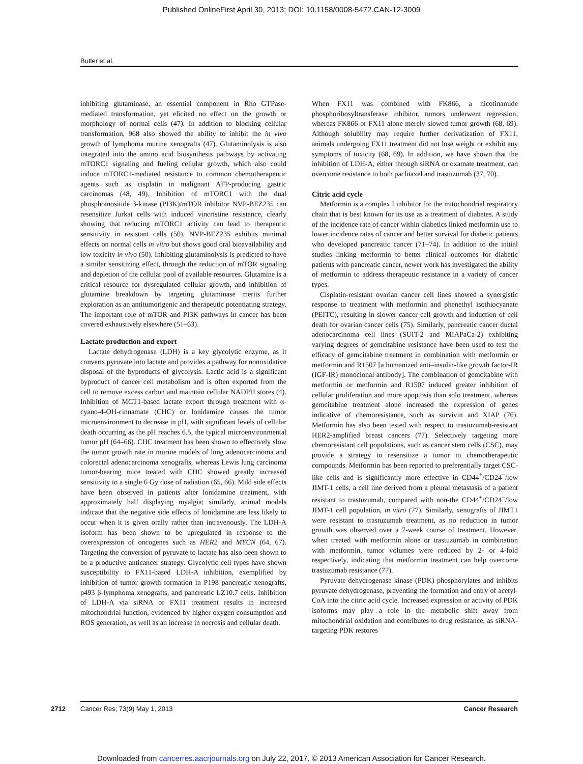Published OnlineFirst April 30, 2013; DOI: 10.1158/0008-5472.CAN-12-3009
Butler et al.
inhibiting glutaminase, an essential component in Rho GTPase-mediated transformation, yet elicited no effect on the growth or morphology of normal cells (47). In addition to blocking cellular transformation, 968 also showed the ability to inhibit the in vivo growth of lymphoma murine xenografts (47). Glutaminolysis is also integrated into the amino acid biosynthesis pathways by activating mTORC1 signaling and fueling cellular growth, which also could induce mTORC1-mediated resistance to common chemotherapeutic agents such as cisplatin in malignant AFP-producing gastric carcinomas (48, 49). Inhibition of mTORC1 with the dual phosphoinositide 3-kinase (PI3K)/mTOR inhibitor NVP-BEZ235 can resensitize Jurkat cells with induced vincristine resistance, clearly showing that reducing mTORC1 activity can lead to therapeutic sensitivity in resistant cells (50). NVP-BEZ235 exhibits minimal effects on normal cells in vitro but shows good oral bioavailability and low toxicity in vivo (50). Inhibiting glutaminolysis is predicted to have a similar sensitizing effect, through the reduction of mTOR signaling and depletion of the cellular pool of available resources. Glutamine is a critical resource for dysregulated cellular growth, and inhibition of glutamine breakdown by targeting glutaminase merits further exploration as an antitumorigenic and therapeutic potentiating strategy. The important role of mTOR and PI3K pathways in cancer has been covered exhaustively elsewhere (51–63).
Lactate production and export
Lactate dehydrogenase (LDH) is a key glycolytic enzyme, as it converts pyruvate into lactate and provides a pathway for nonoxidative disposal of the byproducts of glycolysis. Lactic acid is a significant byproduct of cancer cell metabolism and is often exported from the cell to remove excess carbon and maintain cellular NADPH stores (4). Inhibition of MCT1-based lactate export through treatment with α-cyano-4-OH-cinnamate (CHC) or lonidamine causes the tumor microenvironment to decrease in pH, with significant levels of cellular death occurring as the pH reaches 6.5, the typical microenvironmental tumor pH (64–66). CHC treatment has been shown to effectively slow the tumor growth rate in murine models of lung adenocarcinoma and colorectal adenocarcinoma xenografts, whereas Lewis lung carcinoma tumor-bearing mice treated with CHC showed greatly increased sensitivity to a single 6 Gy dose of radiation (65, 66). Mild side effects have been observed in patients after lonidamine treatment, with approximately half displaying myalgia; similarly, animal models indicate that the negative side effects of lonidamine are less likely to occur when it is given orally rather than intravenously. The LDH-A isoform has been shown to be upregulated in response to the overexpression of oncogenes such as HER2 and MYCN (64, 67). Targeting the conversion of pyruvate to lactate has also been shown to be a productive anticancer strategy. Glycolytic cell types have shown susceptibility to FX11-based LDH-A inhibition, exemplified by inhibition of tumor growth formation in P198 pancreatic xenografts, p493 β-lymphoma xenografts, and pancreatic LZ10.7 cells. Inhibition of LDH-A via siRNA or FX11 treatment results in increased mitochondrial function, evidenced by higher oxygen consumption and ROS generation, as well as an increase in necrosis and cellular death.
When FX11 was combined with FK866, a nicotinamide phosphoribosyltransferase inhibitor, tumors underwent regression, whereas FK866 or FX11 alone merely slowed tumor growth (68, 69). Although solubility may require further derivatization of FX11, animals undergoing FX11 treatment did not lose weight or exhibit any symptoms of toxicity (68, 69). In addition, we have shown that the inhibition of LDH-A, either through siRNA or oxamate treatment, can overcome resistance to both paclitaxel and trastuzumab (37, 70).
Citric acid cycle
Metformin is a complex I inhibitor for the mitochondrial respiratory chain that is best known for its use as a treatment of diabetes. A study of the incidence rate of cancer within diabetics linked metformin use to lower incidence rates of cancer and better survival for diabetic patients who developed pancreatic cancer (71–74). In addition to the initial studies linking metformin to better clinical outcomes for diabetic patients with pancreatic cancer, newer work has investigated the ability of metformin to address therapeutic resistance in a variety of cancer types.
Cisplatin-resistant ovarian cancer cell lines showed a synergistic response to treatment with metformin and phenethyl isothiocyanate (PEITC), resulting in slower cancer cell growth and induction of cell death for ovarian cancer cells (75). Similarly, pancreatic cancer ductal adenocarcinoma cell lines (SUIT-2 and MIAPaCa-2) exhibiting varying degrees of gemcitabine resistance have been used to test the efficacy of gemcitabine treatment in combination with metformin or metformin and R1507 [a humanized anti–insulin-like growth factor-IR (IGF-IR) monoclonal antibody]. The combination of gemcitabine with metformin or metformin and R1507 induced greater inhibition of cellular proliferation and more apoptosis than solo treatment, whereas gemcitabine treatment alone increased the expression of genes indicative of chemoresistance, such as survivin and XIAP (76). Metformin has also been tested with respect to trastuzumab-resistant HER2-amplified breast cancers (77). Selectively targeting more chemoresistant cell populations, such as cancer stem cells (CSC), may provide a strategy to resensitize a tumor to chemotherapeutic compounds. Metformin has been reported to preferentially target CSC-like cells and is significantly more effective in CD44<sup>+</sup>/CD24<sup>−</sup>/low JIMT-1 cells, a cell line derived from a pleural metastasis of a patient resistant to trastuzumab, compared with non-the CD44<sup>+</sup>/CD24<sup>−</sup>/low JIMT-1 cell population, in vitro (77). Similarly, xenografts of JIMT1 were resistant to trastuzumab treatment, as no reduction in tumor growth was observed over a 7-week course of treatment. However, when treated with metformin alone or trastuzumab in combination with metformin, tumor volumes were reduced by 2- or 4-fold respectively, indicating that metformin treatment can help overcome trastuzumab resistance (77).
Pyruvate dehydrogenase kinase (PDK) phosphorylates and inhibits pyruvate dehydrogenase, preventing the formation and entry of acetyl-CoA into the citric acid cycle. Increased expression or activity of PDK isoforms may play a role in the metabolic shift away from mitochondrial oxidation and contributes to drug resistance, as siRNA-targeting PDK restores
2712
Cancer Res; 73(9) May 1, 2013 Cancer Research
Downloaded from cancerres.aacrjournals.org on July 22, 2017. © 2013 American Association for Cancer Research.